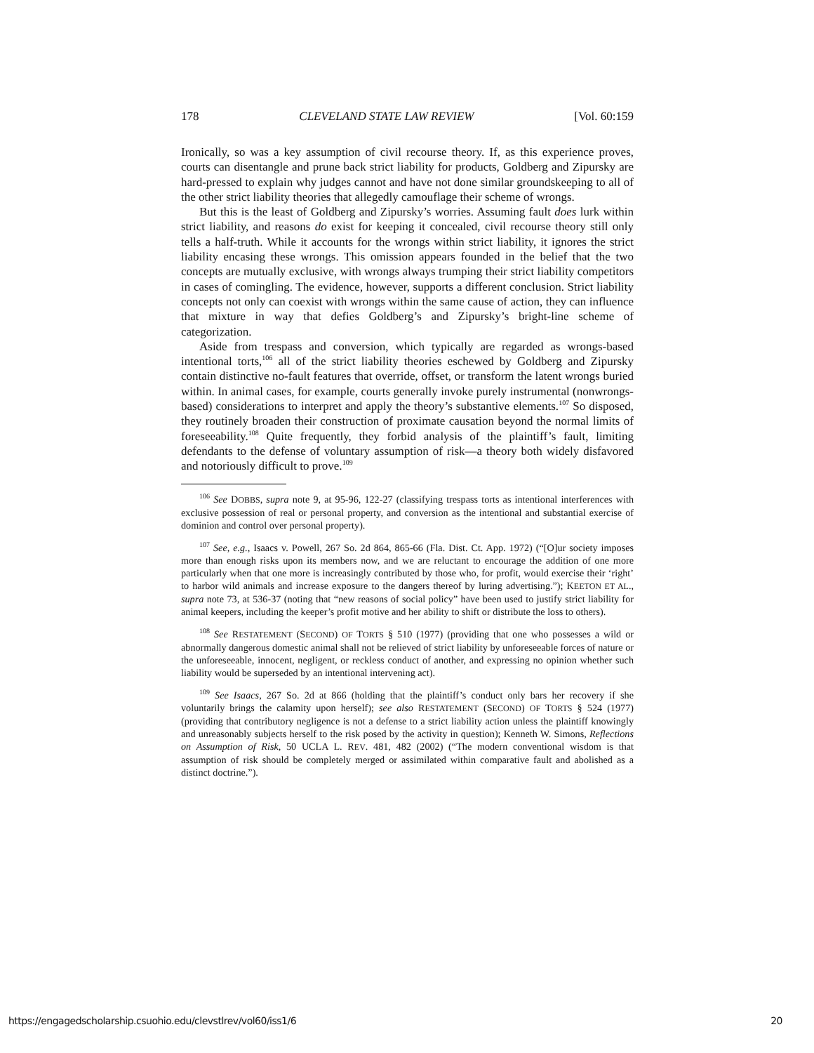178 CLEVELAND STATE LAW REVIEW [Vol. 60:159
Ironically, so was a key assumption of civil recourse theory. If, as this experience proves, courts can disentangle and prune back strict liability for products, Goldberg and Zipursky are hard-pressed to explain why judges cannot and have not done similar groundskeeping to all of the other strict liability theories that allegedly camouflage their scheme of wrongs.
But this is the least of Goldberg and Zipursky’s worries. Assuming fault does lurk within strict liability, and reasons do exist for keeping it concealed, civil recourse theory still only tells a half-truth. While it accounts for the wrongs within strict liability, it ignores the strict liability encasing these wrongs. This omission appears founded in the belief that the two concepts are mutually exclusive, with wrongs always trumping their strict liability competitors in cases of comingling. The evidence, however, supports a different conclusion. Strict liability concepts not only can coexist with wrongs within the same cause of action, they can influence that mixture in way that defies Goldberg’s and Zipursky’s bright-line scheme of categorization.
Aside from trespass and conversion, which typically are regarded as wrongs-based intentional torts,<sup>106</sup> all of the strict liability theories eschewed by Goldberg and Zipursky contain distinctive no-fault features that override, offset, or transform the latent wrongs buried within. In animal cases, for example, courts generally invoke purely instrumental (nonwrongs-based) considerations to interpret and apply the theory’s substantive elements.<sup>107</sup> So disposed, they routinely broaden their construction of proximate causation beyond the normal limits of foreseeability.<sup>108</sup> Quite frequently, they forbid analysis of the plaintiff’s fault, limiting defendants to the defense of voluntary assumption of risk—a theory both widely disfavored and notoriously difficult to prove.<sup>109</sup>
<sup>106</sup> See DOBBS, supra note 9, at 95-96, 122-27 (classifying trespass torts as intentional interferences with exclusive possession of real or personal property, and conversion as the intentional and substantial exercise of dominion and control over personal property).
<sup>107</sup> See, e.g., Isaacs v. Powell, 267 So. 2d 864, 865-66 (Fla. Dist. Ct. App. 1972) (“[O]ur society imposes more than enough risks upon its members now, and we are reluctant to encourage the addition of one more particularly when that one more is increasingly contributed by those who, for profit, would exercise their ‘right’ to harbor wild animals and increase exposure to the dangers thereof by luring advertising.”); KEETON ET AL., supra note 73, at 536-37 (noting that “new reasons of social policy” have been used to justify strict liability for animal keepers, including the keeper’s profit motive and her ability to shift or distribute the loss to others).
<sup>108</sup> See RESTATEMENT (SECOND) OF TORTS § 510 (1977) (providing that one who possesses a wild or abnormally dangerous domestic animal shall not be relieved of strict liability by unforeseeable forces of nature or the unforeseeable, innocent, negligent, or reckless conduct of another, and expressing no opinion whether such liability would be superseded by an intentional intervening act).
<sup>109</sup> See Isaacs, 267 So. 2d at 866 (holding that the plaintiff’s conduct only bars her recovery if she voluntarily brings the calamity upon herself); see also RESTATEMENT (SECOND) OF TORTS § 524 (1977) (providing that contributory negligence is not a defense to a strict liability action unless the plaintiff knowingly and unreasonably subjects herself to the risk posed by the activity in question); Kenneth W. Simons, Reflections on Assumption of Risk, 50 UCLA L. REV. 481, 482 (2002) (“The modern conventional wisdom is that assumption of risk should be completely merged or assimilated within comparative fault and abolished as a distinct doctrine.”).
https://engagedscholarship.csuohio.edu/clevstlrev/vol60/iss1/6 20